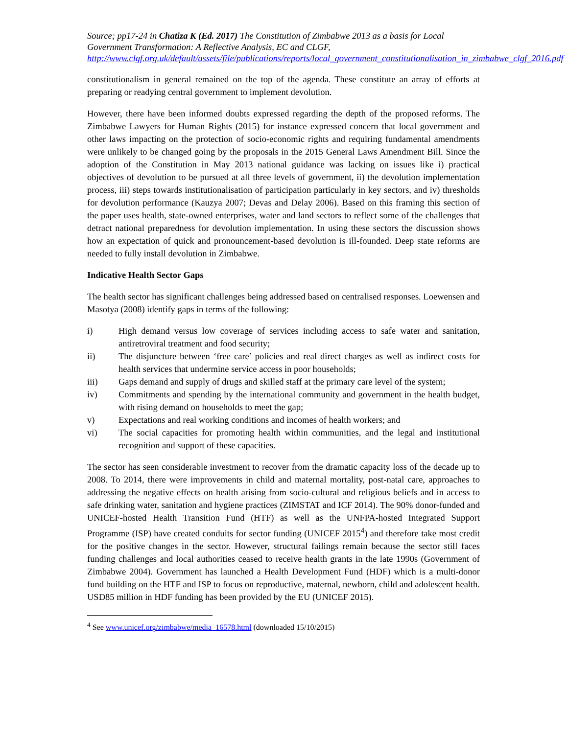Source; pp17-24 in Chatiza K (Ed. 2017) The Constitution of Zimbabwe 2013 as a basis for Local Government Transformation: A Reflective Analysis, EC and CLGF, http://www.clgf.org.uk/default/assets/file/publications/reports/local_government_constitutionalisation_in_zimbabwe_clgf_2016.pdf
constitutionalism in general remained on the top of the agenda. These constitute an array of efforts at preparing or readying central government to implement devolution.
However, there have been informed doubts expressed regarding the depth of the proposed reforms. The Zimbabwe Lawyers for Human Rights (2015) for instance expressed concern that local government and other laws impacting on the protection of socio-economic rights and requiring fundamental amendments were unlikely to be changed going by the proposals in the 2015 General Laws Amendment Bill. Since the adoption of the Constitution in May 2013 national guidance was lacking on issues like i) practical objectives of devolution to be pursued at all three levels of government, ii) the devolution implementation process, iii) steps towards institutionalisation of participation particularly in key sectors, and iv) thresholds for devolution performance (Kauzya 2007; Devas and Delay 2006). Based on this framing this section of the paper uses health, state-owned enterprises, water and land sectors to reflect some of the challenges that detract national preparedness for devolution implementation. In using these sectors the discussion shows how an expectation of quick and pronouncement-based devolution is ill-founded. Deep state reforms are needed to fully install devolution in Zimbabwe.
Indicative Health Sector Gaps
The health sector has significant challenges being addressed based on centralised responses. Loewensen and Masotya (2008) identify gaps in terms of the following:
i) High demand versus low coverage of services including access to safe water and sanitation, antiretroviral treatment and food security;
ii) The disjuncture between ‘free care’ policies and real direct charges as well as indirect costs for health services that undermine service access in poor households;
iii) Gaps demand and supply of drugs and skilled staff at the primary care level of the system;
iv) Commitments and spending by the international community and government in the health budget, with rising demand on households to meet the gap;
v) Expectations and real working conditions and incomes of health workers; and
vi) The social capacities for promoting health within communities, and the legal and institutional recognition and support of these capacities.
The sector has seen considerable investment to recover from the dramatic capacity loss of the decade up to 2008. To 2014, there were improvements in child and maternal mortality, post-natal care, approaches to addressing the negative effects on health arising from socio-cultural and religious beliefs and in access to safe drinking water, sanitation and hygiene practices (ZIMSTAT and ICF 2014). The 90% donor-funded and UNICEF-hosted Health Transition Fund (HTF) as well as the UNFPA-hosted Integrated Support Programme (ISP) have created conduits for sector funding (UNICEF 2015<sup>4</sup>) and therefore take most credit for the positive changes in the sector. However, structural failings remain because the sector still faces funding challenges and local authorities ceased to receive health grants in the late 1990s (Government of Zimbabwe 2004). Government has launched a Health Development Fund (HDF) which is a multi-donor fund building on the HTF and ISP to focus on reproductive, maternal, newborn, child and adolescent health. USD85 million in HDF funding has been provided by the EU (UNICEF 2015).
<sup>4</sup> See www.unicef.org/zimbabwe/media_16578.html (downloaded 15/10/2015)